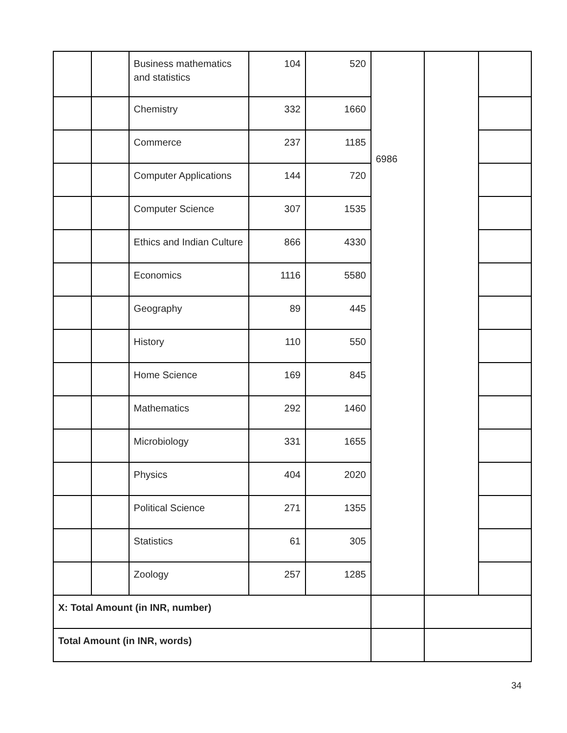| | | Business mathematics and statistics | 104 | 520 | 6986 | | |
| | | Chemistry | 332 | 1660 | | | |
| | | Commerce | 237 | 1185 | | | |
| | | Computer Applications | 144 | 720 | | | |
| | | Computer Science | 307 | 1535 | | | |
| | | Ethics and Indian Culture | 866 | 4330 | | | |
| | | Economics | 1116 | 5580 | | | |
| | | Geography | 89 | 445 | | | |
| | | History | 110 | 550 | | | |
| | | Home Science | 169 | 845 | | | |
| | | Mathematics | 292 | 1460 | | | |
| | | Microbiology | 331 | 1655 | | | |
| | | Physics | 404 | 2020 | | | |
| | | Political Science | 271 | 1355 | | | |
| | | Statistics | 61 | 305 | | | |
| | | Zoology | 257 | 1285 | | | |
| X: Total Amount (in INR, number) | | | | | | | |
| Total Amount (in INR, words) | | | | | | | |
34